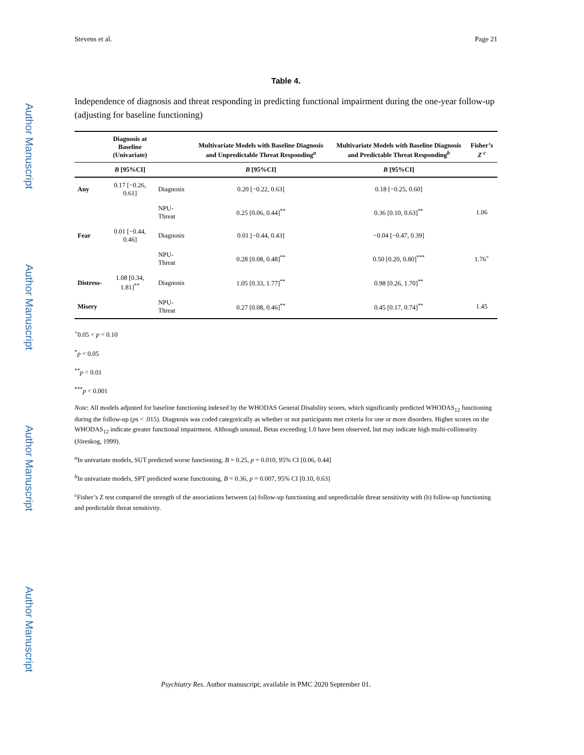Author Manuscript
Author Manuscript
Author Manuscript
Author Manuscript
Stevens et al. Page 21
Table 4.
Independence of diagnosis and threat responding in predicting functional impairment during the one-year follow-up (adjusting for baseline functioning)
| | Diagnosis at Baseline (Univariate) | | Multivariate Models with Baseline Diagnosis and Unpredictable Threat Responding<sup>a</sup> | Multivariate Models with Baseline Diagnosis and Predictable Threat Responding<sup>b</sup> | Fisher’s Z <sup>c</sup> |
| --- | --- | --- | --- | --- | --- |
| | B [95%CI] | | B [95%CI] | B [95%CI] | |
| Any | 0.17 [−0.26, 0.61] | Diagnosis | 0.20 [−0.22, 0.63] | 0.18 [−0.25, 0.60] | |
| | | NPU-Threat | 0.25 [0.06, 0.44]<sup>**</sup> | 0.36 [0.10, 0.63]<sup>**</sup> | 1.06 |
| Fear | 0.01 [−0.44, 0.46] | Diagnosis | 0.01 [−0.44, 0.43] | −0.04 [−0.47, 0.39] | |
| | | NPU-Threat | 0.28 [0.08, 0.48]<sup>**</sup> | 0.50 [0.20, 0.80]<sup>***</sup> | 1.76<sup>+</sup> |
| Distress- | 1.08 [0.34, 1.81]<sup>**</sup> | Diagnosis | 1.05 [0.33, 1.77]<sup>**</sup> | 0.98 [0.26, 1.70]<sup>**</sup> | |
| Misery | | NPU-Threat | 0.27 [0.08, 0.46]<sup>**</sup> | 0.45 [0.17, 0.74]<sup>**</sup> | 1.45 |
<sup>+</sup>0.05 < p < 0.10
<sup>*</sup> p < 0.05
<sup>**</sup> p < 0.01
<sup>***</sup> p < 0.001
Note: All models adjusted for baseline functioning indexed by the WHODAS General Disability scores, which significantly predicted WHODAS<sub>12</sub> functioning during the follow-up (ps < .015). Diagnosis was coded categorically as whether or not participants met criteria for one or more disorders. Higher scores on the WHODAS<sub>12</sub> indicate greater functional impairment. Although unusual, Betas exceeding 1.0 have been observed, but may indicate high multi-collinearity (Jöreskog, 1999).
<sup>a</sup> In univariate models, SUT predicted worse functioning, B = 0.25, p = 0.010, 95% CI [0.06, 0.44]
<sup>b</sup> In univariate models, SPT predicted worse functioning, B = 0.36, p = 0.007, 95% CI [0.10, 0.63]
<sup>c</sup> Fisher’s Z test compared the strength of the associations between (a) follow-up functioning and unpredictable threat sensitivity with (b) follow-up functioning and predictable threat sensitivity.
Psychiatry Res. Author manuscript; available in PMC 2020 September 01.